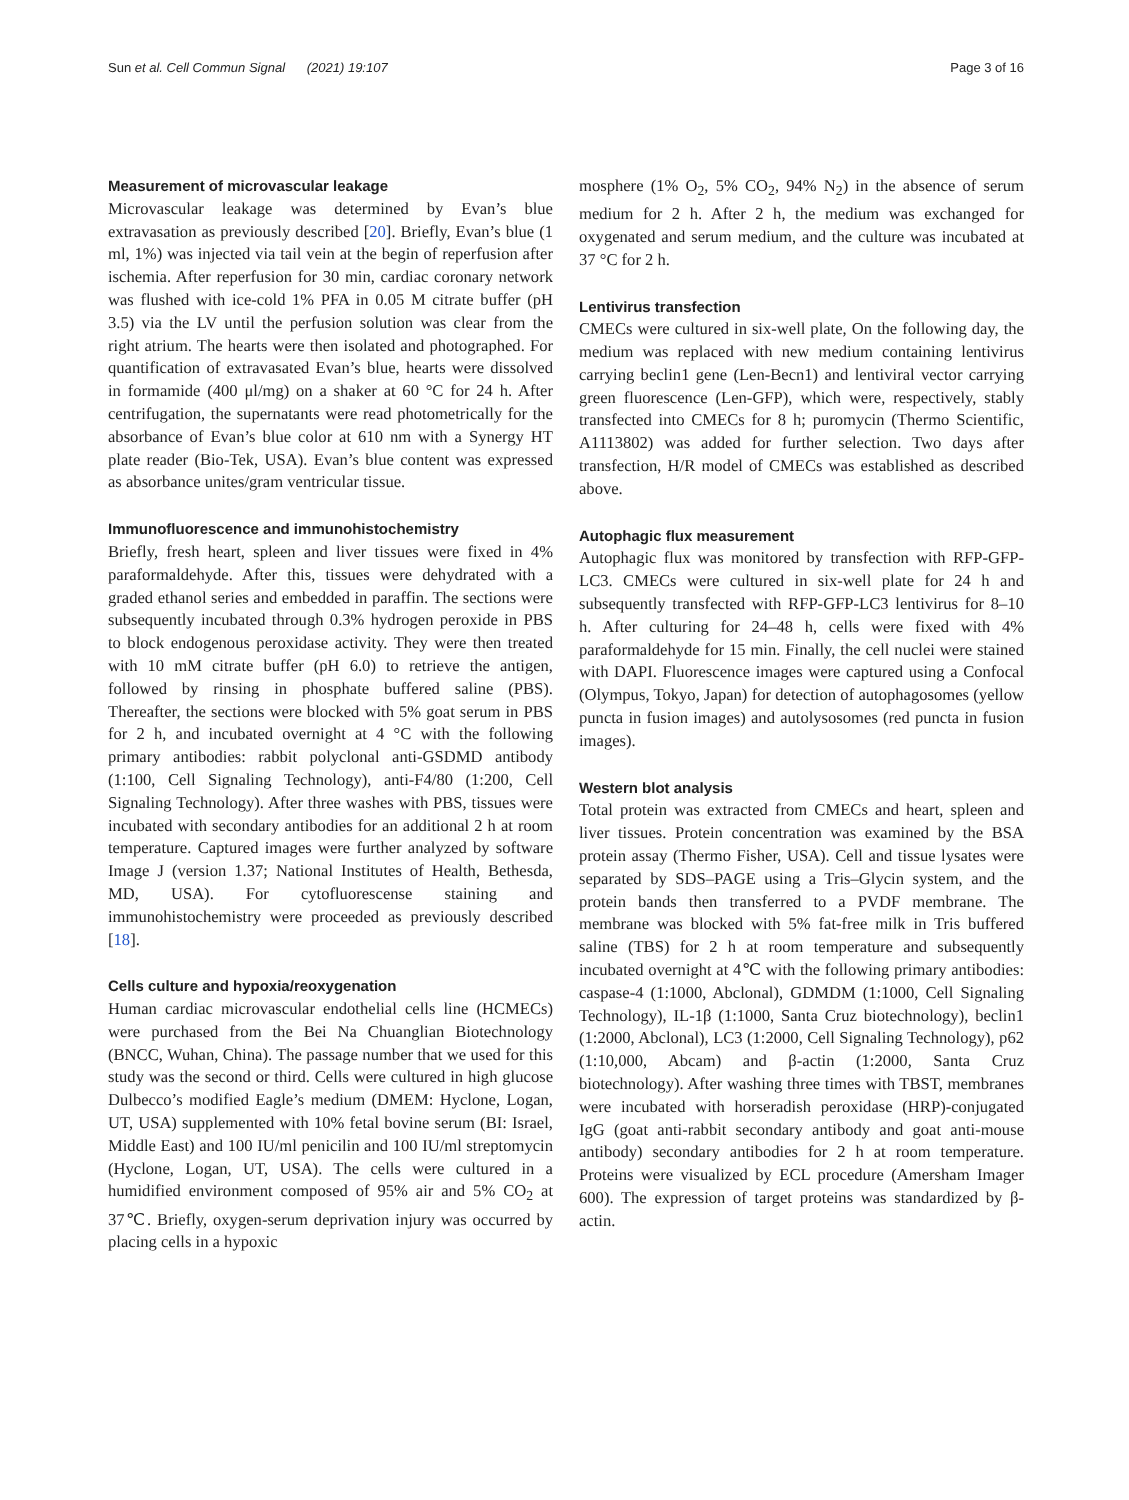Sun et al. Cell Commun Signal (2021) 19:107 Page 3 of 16
Measurement of microvascular leakage
Microvascular leakage was determined by Evan’s blue extravasation as previously described [20]. Briefly, Evan’s blue (1 ml, 1%) was injected via tail vein at the begin of reperfusion after ischemia. After reperfusion for 30 min, cardiac coronary network was flushed with ice-cold 1% PFA in 0.05 M citrate buffer (pH 3.5) via the LV until the perfusion solution was clear from the right atrium. The hearts were then isolated and photographed. For quantification of extravasated Evan’s blue, hearts were dissolved in formamide (400 μl/mg) on a shaker at 60 °C for 24 h. After centrifugation, the supernatants were read photometrically for the absorbance of Evan’s blue color at 610 nm with a Synergy HT plate reader (Bio-Tek, USA). Evan’s blue content was expressed as absorbance unites/gram ventricular tissue.
Immunofluorescence and immunohistochemistry
Briefly, fresh heart, spleen and liver tissues were fixed in 4% paraformaldehyde. After this, tissues were dehydrated with a graded ethanol series and embedded in paraffin. The sections were subsequently incubated through 0.3% hydrogen peroxide in PBS to block endogenous peroxidase activity. They were then treated with 10 mM citrate buffer (pH 6.0) to retrieve the antigen, followed by rinsing in phosphate buffered saline (PBS). Thereafter, the sections were blocked with 5% goat serum in PBS for 2 h, and incubated overnight at 4 °C with the following primary antibodies: rabbit polyclonal anti-GSDMD antibody (1:100, Cell Signaling Technology), anti-F4/80 (1:200, Cell Signaling Technology). After three washes with PBS, tissues were incubated with secondary antibodies for an additional 2 h at room temperature. Captured images were further analyzed by software Image J (version 1.37; National Institutes of Health, Bethesda, MD, USA). For cytofluorescense staining and immunohistochemistry were proceeded as previously described [18].
Cells culture and hypoxia/reoxygenation
Human cardiac microvascular endothelial cells line (HCMECs) were purchased from the Bei Na Chuanglian Biotechnology (BNCC, Wuhan, China). The passage number that we used for this study was the second or third. Cells were cultured in high glucose Dulbecco’s modified Eagle’s medium (DMEM: Hyclone, Logan, UT, USA) supplemented with 10% fetal bovine serum (BI: Israel, Middle East) and 100 IU/ml penicilin and 100 IU/ml streptomycin (Hyclone, Logan, UT, USA). The cells were cultured in a humidified environment composed of 95% air and 5% CO<sub>2</sub> at 37℃. Briefly, oxygen-serum deprivation injury was occurred by placing cells in a hypoxic
mosphere (1% O<sub>2</sub>, 5% CO<sub>2</sub>, 94% N<sub>2</sub>) in the absence of serum medium for 2 h. After 2 h, the medium was exchanged for oxygenated and serum medium, and the culture was incubated at 37 °C for 2 h.
Lentivirus transfection
CMECs were cultured in six-well plate, On the following day, the medium was replaced with new medium containing lentivirus carrying beclin1 gene (Len-Becn1) and lentiviral vector carrying green fluorescence (Len-GFP), which were, respectively, stably transfected into CMECs for 8 h; puromycin (Thermo Scientific, A1113802) was added for further selection. Two days after transfection, H/R model of CMECs was established as described above.
Autophagic flux measurement
Autophagic flux was monitored by transfection with RFP-GFP-LC3. CMECs were cultured in six-well plate for 24 h and subsequently transfected with RFP-GFP-LC3 lentivirus for 8–10 h. After culturing for 24–48 h, cells were fixed with 4% paraformaldehyde for 15 min. Finally, the cell nuclei were stained with DAPI. Fluorescence images were captured using a Confocal (Olympus, Tokyo, Japan) for detection of autophagosomes (yellow puncta in fusion images) and autolysosomes (red puncta in fusion images).
Western blot analysis
Total protein was extracted from CMECs and heart, spleen and liver tissues. Protein concentration was examined by the BSA protein assay (Thermo Fisher, USA). Cell and tissue lysates were separated by SDS–PAGE using a Tris–Glycin system, and the protein bands then transferred to a PVDF membrane. The membrane was blocked with 5% fat-free milk in Tris buffered saline (TBS) for 2 h at room temperature and subsequently incubated overnight at 4℃ with the following primary antibodies: caspase-4 (1:1000, Abclonal), GDMDM (1:1000, Cell Signaling Technology), IL-1β (1:1000, Santa Cruz biotechnology), beclin1 (1:2000, Abclonal), LC3 (1:2000, Cell Signaling Technology), p62 (1:10,000, Abcam) and β-actin (1:2000, Santa Cruz biotechnology). After washing three times with TBST, membranes were incubated with horseradish peroxidase (HRP)-conjugated IgG (goat anti-rabbit secondary antibody and goat anti-mouse antibody) secondary antibodies for 2 h at room temperature. Proteins were visualized by ECL procedure (Amersham Imager 600). The expression of target proteins was standardized by β-actin.